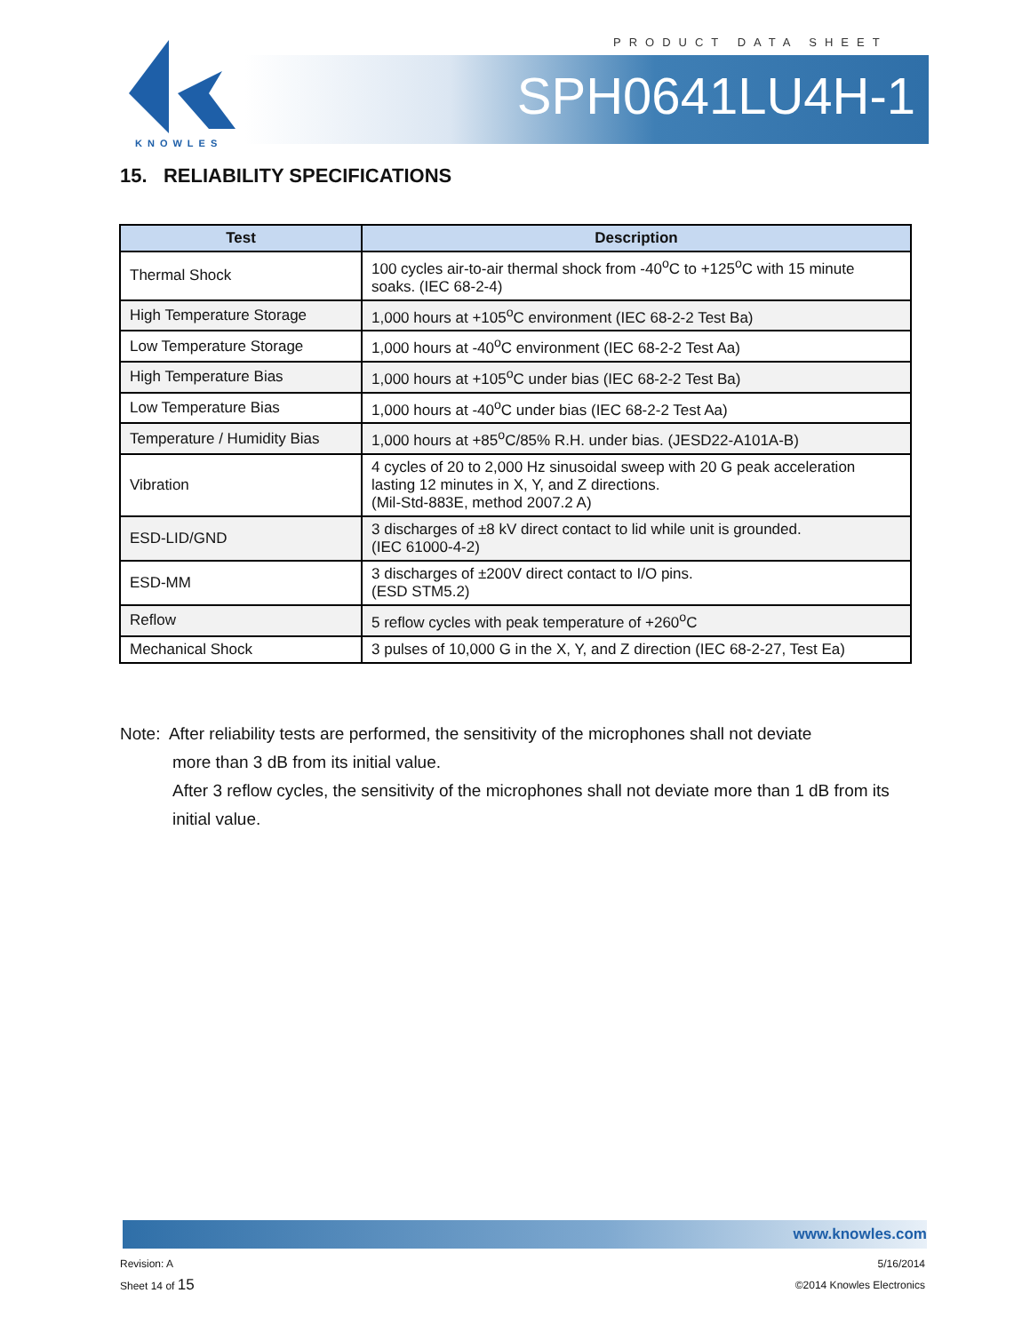PRODUCT DATA SHEET
KNOWLES
SPH0641LU4H-1
15. RELIABILITY SPECIFICATIONS
| Test | Description |
| --- | --- |
| Thermal Shock | 100 cycles air-to-air thermal shock from -40<sup>o</sup>C to +125<sup>o</sup>C with 15 minute soaks. (IEC 68-2-4) |
| High Temperature Storage | 1,000 hours at +105<sup>o</sup>C environment (IEC 68-2-2 Test Ba) |
| Low Temperature Storage | 1,000 hours at -40<sup>o</sup>C environment (IEC 68-2-2 Test Aa) |
| High Temperature Bias | 1,000 hours at +105<sup>o</sup>C under bias (IEC 68-2-2 Test Ba) |
| Low Temperature Bias | 1,000 hours at -40<sup>o</sup>C under bias (IEC 68-2-2 Test Aa) |
| Temperature / Humidity Bias | 1,000 hours at +85<sup>o</sup>C/85% R.H. under bias. (JESD22-A101A-B) |
| Vibration | 4 cycles of 20 to 2,000 Hz sinusoidal sweep with 20 G peak acceleration lasting 12 minutes in X, Y, and Z directions. (Mil-Std-883E, method 2007.2 A) |
| ESD-LID/GND | 3 discharges of ±8 kV direct contact to lid while unit is grounded. (IEC 61000-4-2) |
| ESD-MM | 3 discharges of ±200V direct contact to I/O pins. (ESD STM5.2) |
| Reflow | 5 reflow cycles with peak temperature of +260<sup>o</sup>C |
| Mechanical Shock | 3 pulses of 10,000 G in the X, Y, and Z direction (IEC 68-2-27, Test Ea) |
Note: After reliability tests are performed, the sensitivity of the microphones shall not deviate
more than 3 dB from its initial value.
After 3 reflow cycles, the sensitivity of the microphones shall not deviate more than 1 dB from its initial value.
www.knowles.com
Revision: A
Sheet 14 of 15
5/16/2014
©2014 Knowles Electronics